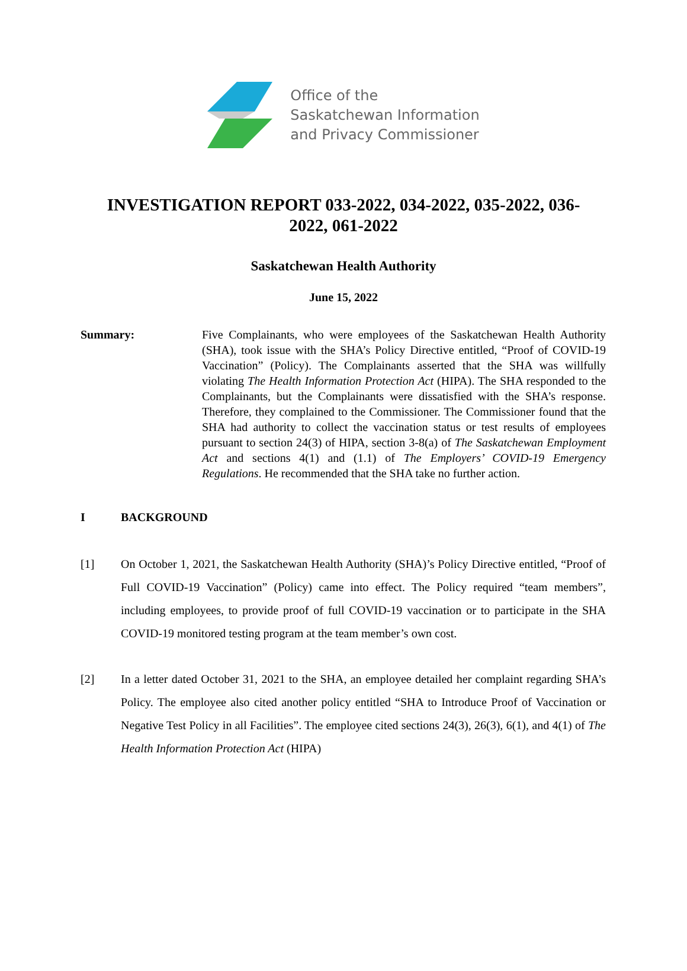Office of the
Saskatchewan Information
and Privacy Commissioner
INVESTIGATION REPORT 033-2022, 034-2022, 035-2022, 036-2022, 061-2022
Saskatchewan Health Authority
June 15, 2022
Summary: Five Complainants, who were employees of the Saskatchewan Health Authority (SHA), took issue with the SHA’s Policy Directive entitled, “Proof of COVID-19 Vaccination” (Policy). The Complainants asserted that the SHA was willfully violating The Health Information Protection Act (HIPA). The SHA responded to the Complainants, but the Complainants were dissatisfied with the SHA’s response. Therefore, they complained to the Commissioner. The Commissioner found that the SHA had authority to collect the vaccination status or test results of employees pursuant to section 24(3) of HIPA, section 3-8(a) of The Saskatchewan Employment Act and sections 4(1) and (1.1) of The Employers’ COVID-19 Emergency Regulations. He recommended that the SHA take no further action.
I BACKGROUND
[1] On October 1, 2021, the Saskatchewan Health Authority (SHA)’s Policy Directive entitled, “Proof of Full COVID-19 Vaccination” (Policy) came into effect. The Policy required “team members”, including employees, to provide proof of full COVID-19 vaccination or to participate in the SHA COVID-19 monitored testing program at the team member’s own cost.
[2] In a letter dated October 31, 2021 to the SHA, an employee detailed her complaint regarding SHA’s Policy. The employee also cited another policy entitled “SHA to Introduce Proof of Vaccination or Negative Test Policy in all Facilities”. The employee cited sections 24(3), 26(3), 6(1), and 4(1) of The Health Information Protection Act (HIPA)